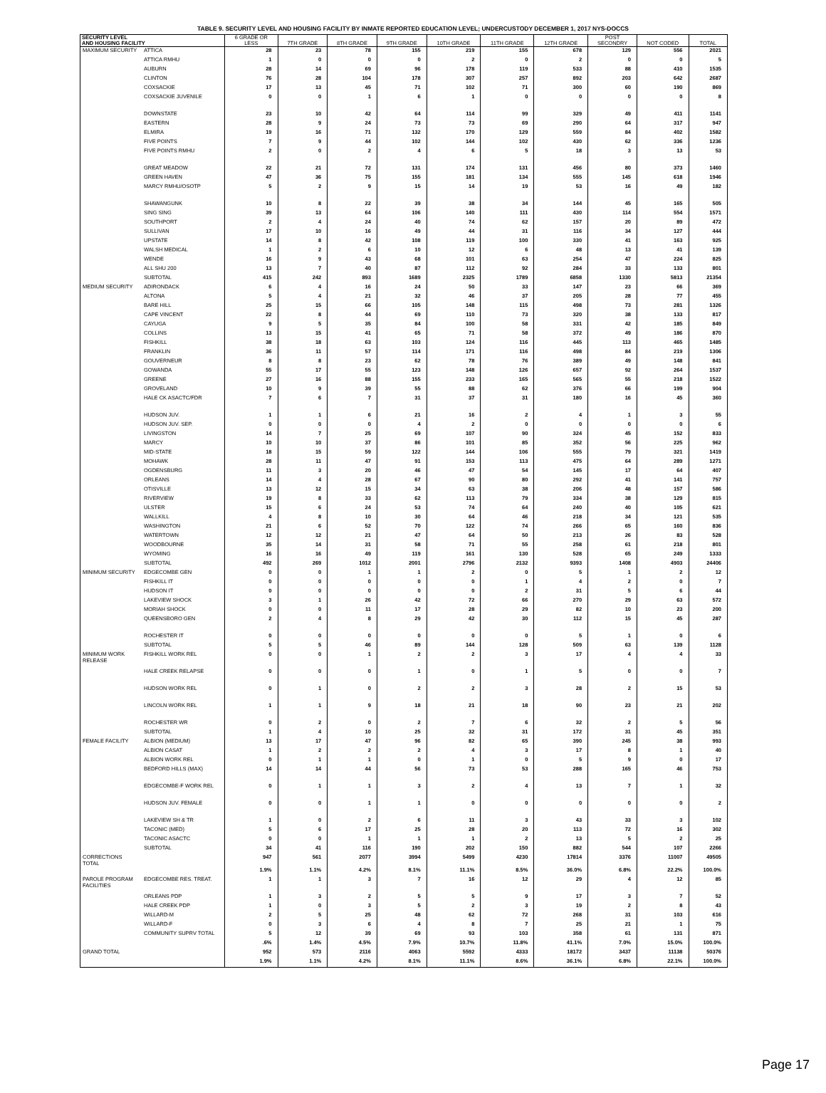TABLE 9. SECURITY LEVEL AND HOUSING FACILITY BY INMATE REPORTED EDUCATION LEVEL; UNDERCUSTODY DECEMBER 1, 2017 NYS-DOCCS
| SECURITY LEVEL AND HOUSING FACILITY | | 6 GRADE OR LESS | 7TH GRADE | 8TH GRADE | 9TH GRADE | 10TH GRADE | 11TH GRADE | 12TH GRADE | POST SECONDRY | NOT CODED | TOTAL |
| --- | --- | --- | --- | --- | --- | --- | --- | --- | --- | --- | --- |
| MAXIMUM SECURITY | ATTICA | 28 | 23 | 78 | 155 | 219 | 155 | 678 | 129 | 556 | 2021 |
| | ATTICA RMHU | 1 | 0 | 0 | 0 | 2 | 0 | 2 | 0 | 0 | 5 |
| | AUBURN | 28 | 14 | 69 | 96 | 178 | 119 | 533 | 88 | 410 | 1535 |
| | CLINTON | 76 | 28 | 104 | 178 | 307 | 257 | 892 | 203 | 642 | 2687 |
| | COXSACKIE | 17 | 13 | 45 | 71 | 102 | 71 | 300 | 60 | 190 | 869 |
| | COXSACKIE JUVENILE | 0 | 0 | 1 | 6 | 1 | 0 | 0 | 0 | 0 | 8 |
| | DOWNSTATE | 23 | 10 | 42 | 64 | 114 | 99 | 329 | 49 | 411 | 1141 |
| | EASTERN | 28 | 9 | 24 | 73 | 73 | 69 | 290 | 64 | 317 | 947 |
| | ELMIRA | 19 | 16 | 71 | 132 | 170 | 129 | 559 | 84 | 402 | 1582 |
| | FIVE POINTS | 7 | 9 | 44 | 102 | 144 | 102 | 430 | 62 | 336 | 1236 |
| | FIVE POINTS RMHU | 2 | 0 | 2 | 4 | 6 | 5 | 18 | 3 | 13 | 53 |
| | GREAT MEADOW | 22 | 21 | 72 | 131 | 174 | 131 | 456 | 80 | 373 | 1460 |
| | GREEN HAVEN | 47 | 36 | 75 | 155 | 181 | 134 | 555 | 145 | 618 | 1946 |
| | MARCY RMHU/OSOTP | 5 | 2 | 9 | 15 | 14 | 19 | 53 | 16 | 49 | 182 |
| | SHAWANGUNK | 10 | 8 | 22 | 39 | 38 | 34 | 144 | 45 | 165 | 505 |
| | SING SING | 39 | 13 | 64 | 106 | 140 | 111 | 430 | 114 | 554 | 1571 |
| | SOUTHPORT | 2 | 4 | 24 | 40 | 74 | 62 | 157 | 20 | 89 | 472 |
| | SULLIVAN | 17 | 10 | 16 | 49 | 44 | 31 | 116 | 34 | 127 | 444 |
| | UPSTATE | 14 | 8 | 42 | 108 | 119 | 100 | 330 | 41 | 163 | 925 |
| | WALSH MEDICAL | 1 | 2 | 6 | 10 | 12 | 6 | 48 | 13 | 41 | 139 |
| | WENDE | 16 | 9 | 43 | 68 | 101 | 63 | 254 | 47 | 224 | 825 |
| | ALL SHU 200 | 13 | 7 | 40 | 87 | 112 | 92 | 284 | 33 | 133 | 801 |
| | SUBTOTAL | 415 | 242 | 893 | 1689 | 2325 | 1789 | 6858 | 1330 | 5813 | 21354 |
| MEDIUM SECURITY | ADIRONDACK | 6 | 4 | 16 | 24 | 50 | 33 | 147 | 23 | 66 | 369 |
| | ALTONA | 5 | 4 | 21 | 32 | 46 | 37 | 205 | 28 | 77 | 455 |
| | BARE HILL | 25 | 15 | 66 | 105 | 148 | 115 | 498 | 73 | 281 | 1326 |
| | CAPE VINCENT | 22 | 8 | 44 | 69 | 110 | 73 | 320 | 38 | 133 | 817 |
| | CAYUGA | 9 | 5 | 35 | 84 | 100 | 58 | 331 | 42 | 185 | 849 |
| | COLLINS | 13 | 15 | 41 | 65 | 71 | 58 | 372 | 49 | 186 | 870 |
| | FISHKILL | 38 | 18 | 63 | 103 | 124 | 116 | 445 | 113 | 465 | 1485 |
| | FRANKLIN | 36 | 11 | 57 | 114 | 171 | 116 | 498 | 84 | 219 | 1306 |
| | GOUVERNEUR | 8 | 8 | 23 | 62 | 78 | 76 | 389 | 49 | 148 | 841 |
| | GOWANDA | 55 | 17 | 55 | 123 | 148 | 126 | 657 | 92 | 264 | 1537 |
| | GREENE | 27 | 16 | 88 | 155 | 233 | 165 | 565 | 55 | 218 | 1522 |
| | GROVELAND | 10 | 9 | 39 | 55 | 88 | 62 | 376 | 66 | 199 | 904 |
| | HALE CK ASACTC/FDR | 7 | 6 | 7 | 31 | 37 | 31 | 180 | 16 | 45 | 360 |
| | HUDSON JUV. | 1 | 1 | 6 | 21 | 16 | 2 | 4 | 1 | 3 | 55 |
| | HUDSON JUV. SEP. | 0 | 0 | 0 | 4 | 2 | 0 | 0 | 0 | 0 | 6 |
| | LIVINGSTON | 14 | 7 | 25 | 69 | 107 | 90 | 324 | 45 | 152 | 833 |
| | MARCY | 10 | 10 | 37 | 86 | 101 | 85 | 352 | 56 | 225 | 962 |
| | MID-STATE | 18 | 15 | 59 | 122 | 144 | 106 | 555 | 79 | 321 | 1419 |
| | MOHAWK | 28 | 11 | 47 | 91 | 153 | 113 | 475 | 64 | 289 | 1271 |
| | OGDENSBURG | 11 | 3 | 20 | 46 | 47 | 54 | 145 | 17 | 64 | 407 |
| | ORLEANS | 14 | 4 | 28 | 67 | 90 | 80 | 292 | 41 | 141 | 757 |
| | OTISVILLE | 13 | 12 | 15 | 34 | 63 | 38 | 206 | 48 | 157 | 586 |
| | RIVERVIEW | 19 | 8 | 33 | 62 | 113 | 79 | 334 | 38 | 129 | 815 |
| | ULSTER | 15 | 6 | 24 | 53 | 74 | 64 | 240 | 40 | 105 | 621 |
| | WALLKILL | 4 | 8 | 10 | 30 | 64 | 46 | 218 | 34 | 121 | 535 |
| | WASHINGTON | 21 | 6 | 52 | 70 | 122 | 74 | 266 | 65 | 160 | 836 |
| | WATERTOWN | 12 | 12 | 21 | 47 | 64 | 50 | 213 | 26 | 83 | 528 |
| | WOODBOURNE | 35 | 14 | 31 | 58 | 71 | 55 | 258 | 61 | 218 | 801 |
| | WYOMING | 16 | 16 | 49 | 119 | 161 | 130 | 528 | 65 | 249 | 1333 |
| | SUBTOTAL | 492 | 269 | 1012 | 2001 | 2796 | 2132 | 9393 | 1408 | 4903 | 24406 |
| MINIMUM SECURITY | EDGECOMBE GEN | 0 | 0 | 1 | 1 | 2 | 0 | 5 | 1 | 2 | 12 |
| | FISHKILL IT | 0 | 0 | 0 | 0 | 0 | 1 | 4 | 2 | 0 | 7 |
| | HUDSON IT | 0 | 0 | 0 | 0 | 0 | 2 | 31 | 5 | 6 | 44 |
| | LAKEVIEW SHOCK | 3 | 1 | 26 | 42 | 72 | 66 | 270 | 29 | 63 | 572 |
| | MORIAH SHOCK | 0 | 0 | 11 | 17 | 28 | 29 | 82 | 10 | 23 | 200 |
| | QUEENSBORO GEN | 2 | 4 | 8 | 29 | 42 | 30 | 112 | 15 | 45 | 287 |
| | ROCHESTER IT | 0 | 0 | 0 | 0 | 0 | 0 | 5 | 1 | 0 | 6 |
| | SUBTOTAL | 5 | 5 | 46 | 89 | 144 | 128 | 509 | 63 | 139 | 1128 |
| MINIMUM WORK RELEASE | FISHKILL WORK REL | 0 | 0 | 1 | 2 | 2 | 3 | 17 | 4 | 4 | 33 |
| | HALE CREEK RELAPSE | 0 | 0 | 0 | 1 | 0 | 1 | 5 | 0 | 0 | 7 |
| | HUDSON WORK REL | 0 | 1 | 0 | 2 | 2 | 3 | 28 | 2 | 15 | 53 |
| | LINCOLN WORK REL | 1 | 1 | 9 | 18 | 21 | 18 | 90 | 23 | 21 | 202 |
| | ROCHESTER WR | 0 | 2 | 0 | 2 | 7 | 6 | 32 | 2 | 5 | 56 |
| | SUBTOTAL | 1 | 4 | 10 | 25 | 32 | 31 | 172 | 31 | 45 | 351 |
| FEMALE FACILITY | ALBION (MEDIUM) | 13 | 17 | 47 | 96 | 82 | 65 | 390 | 245 | 38 | 993 |
| | ALBION CASAT | 1 | 2 | 2 | 2 | 4 | 3 | 17 | 8 | 1 | 40 |
| | ALBION WORK REL | 0 | 1 | 1 | 0 | 1 | 0 | 5 | 9 | 0 | 17 |
| | BEDFORD HILLS (MAX) | 14 | 14 | 44 | 56 | 73 | 53 | 288 | 165 | 46 | 753 |
| | EDGECOMBE-F WORK REL | 0 | 1 | 1 | 3 | 2 | 4 | 13 | 7 | 1 | 32 |
| | HUDSON JUV. FEMALE | 0 | 0 | 1 | 1 | 0 | 0 | 0 | 0 | 0 | 2 |
| | LAKEVIEW SH & TR | 1 | 0 | 2 | 6 | 11 | 3 | 43 | 33 | 3 | 102 |
| | TACONIC (MED) | 5 | 6 | 17 | 25 | 28 | 20 | 113 | 72 | 16 | 302 |
| | TACONIC ASACTC | 0 | 0 | 1 | 1 | 1 | 2 | 13 | 5 | 2 | 25 |
| | SUBTOTAL | 34 | 41 | 116 | 190 | 202 | 150 | 882 | 544 | 107 | 2266 |
| CORRECTIONS TOTAL | | 947 | 561 | 2077 | 3994 | 5499 | 4230 | 17814 | 3376 | 11007 | 49505 |
| | | 1.9% | 1.1% | 4.2% | 8.1% | 11.1% | 8.5% | 36.0% | 6.8% | 22.2% | 100.0% |
| PAROLE PROGRAM FACILITIES | EDGECOMBE RES. TREAT. | 1 | 1 | 3 | 7 | 16 | 12 | 29 | 4 | 12 | 85 |
| | ORLEANS PDP | 1 | 3 | 2 | 5 | 5 | 9 | 17 | 3 | 7 | 52 |
| | HALE CREEK PDP | 1 | 0 | 3 | 5 | 2 | 3 | 19 | 2 | 8 | 43 |
| | WILLARD-M | 2 | 5 | 25 | 48 | 62 | 72 | 268 | 31 | 103 | 616 |
| | WILLARD-F | 0 | 3 | 6 | 4 | 8 | 7 | 25 | 21 | 1 | 75 |
| | COMMUNITY SUPRV TOTAL | 5 | 12 | 39 | 69 | 93 | 103 | 358 | 61 | 131 | 871 |
| | | .6% | 1.4% | 4.5% | 7.9% | 10.7% | 11.8% | 41.1% | 7.0% | 15.0% | 100.0% |
| GRAND TOTAL | | 952 | 573 | 2116 | 4063 | 5592 | 4333 | 18172 | 3437 | 11138 | 50376 |
| | | 1.9% | 1.1% | 4.2% | 8.1% | 11.1% | 8.6% | 36.1% | 6.8% | 22.1% | 100.0% |
Page 17